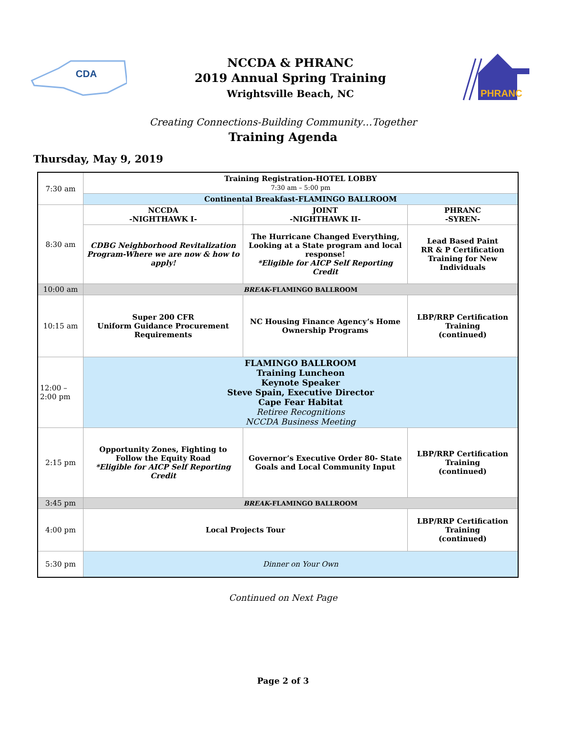CDA
NCCDA & PHRANC
2019 Annual Spring Training
Wrightsville Beach, NC
PHRANC
Creating Connections-Building Community…Together
Training Agenda
Thursday, May 9, 2019
| 7:30 am | Training Registration-HOTEL LOBBY 7:30 am – 5:00 pm | | |
| | Continental Breakfast-FLAMINGO BALLROOM | | |
| 8:30 am | NCCDA -NIGHTHAWK I- | JOINT -NIGHTHAWK II- | PHRANC -SYREN- |
| | CDBG Neighborhood Revitalization Program-Where we are now & how to apply! | The Hurricane Changed Everything, Looking at a State program and local response! *Eligible for AICP Self Reporting Credit | Lead Based Paint RR & P Certification Training for New Individuals |
| 10:00 am | BREAK -FLAMINGO BALLROOM | | |
| 10:15 am | Super 200 CFR Uniform Guidance Procurement Requirements | NC Housing Finance Agency’s Home Ownership Programs | LBP/RRP Certification Training (continued) |
| 12:00 – 2:00 pm | FLAMINGO BALLROOM Training Luncheon Keynote Speaker Steve Spain, Executive Director Cape Fear Habitat Retiree Recognitions NCCDA Business Meeting | | |
| 2:15 pm | Opportunity Zones, Fighting to Follow the Equity Road *Eligible for AICP Self Reporting Credit | Governor’s Executive Order 80- State Goals and Local Community Input | LBP/RRP Certification Training (continued) |
| 3:45 pm | BREAK -FLAMINGO BALLROOM | | |
| 4:00 pm | Local Projects Tour | | LBP/RRP Certification Training (continued) |
| 5:30 pm | Dinner on Your Own | | |
Continued on Next Page
Page 2 of 3